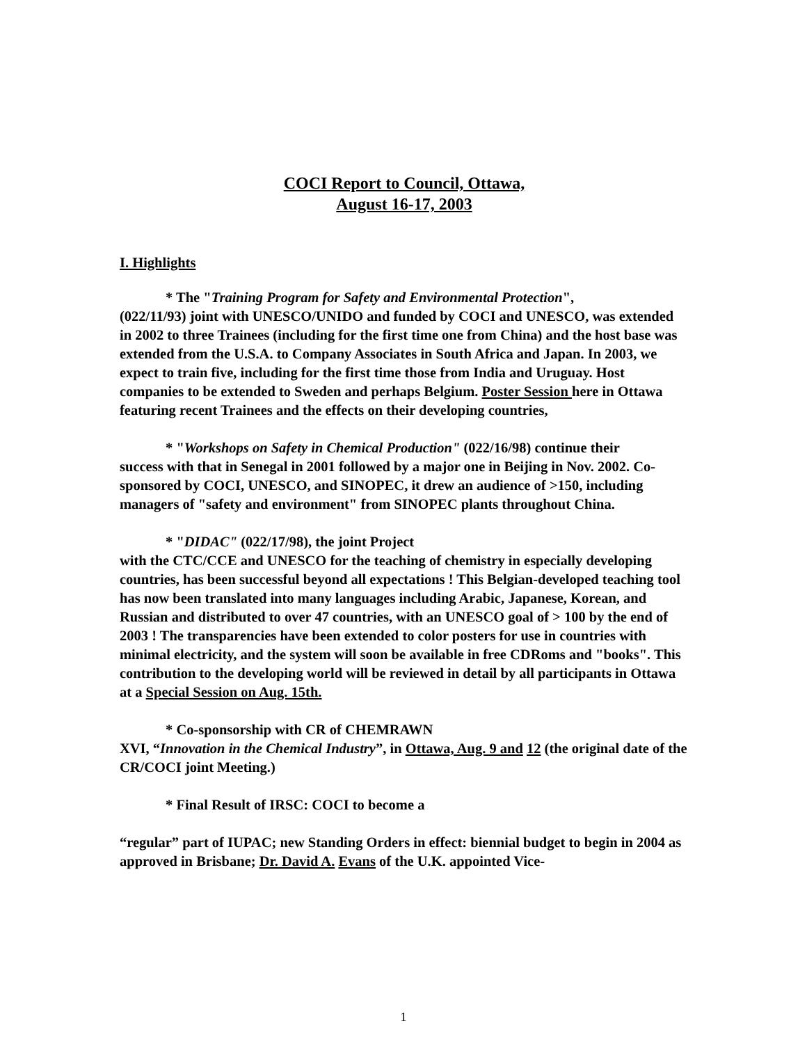COCI Report to Council, Ottawa,
August 16-17, 2003
I. Highlights
* The "Training Program for Safety and Environmental Protection",
(022/11/93) joint with UNESCO/UNIDO and funded by COCI and UNESCO, was extended in 2002 to three Trainees (including for the first time one from China) and the host base was extended from the U.S.A. to Company Associates in South Africa and Japan. In 2003, we expect to train five, including for the first time those from India and Uruguay. Host companies to be extended to Sweden and perhaps Belgium. Poster Session here in Ottawa featuring recent Trainees and the effects on their developing countries,
* "Workshops on Safety in Chemical Production" (022/16/98) continue their
success with that in Senegal in 2001 followed by a major one in Beijing in Nov. 2002. Co-sponsored by COCI, UNESCO, and SINOPEC, it drew an audience of >150, including managers of "safety and environment" from SINOPEC plants throughout China.
* "DIDAC" (022/17/98), the joint Project
with the CTC/CCE and UNESCO for the teaching of chemistry in especially developing countries, has been successful beyond all expectations ! This Belgian-developed teaching tool has now been translated into many languages including Arabic, Japanese, Korean, and Russian and distributed to over 47 countries, with an UNESCO goal of > 100 by the end of 2003 ! The transparencies have been extended to color posters for use in countries with minimal electricity, and the system will soon be available in free CDRoms and "books". This contribution to the developing world will be reviewed in detail by all participants in Ottawa at a Special Session on Aug. 15th.
* Co-sponsorship with CR of CHEMRAWN
XVI, “Innovation in the Chemical Industry”, in Ottawa, Aug. 9 and 12 (the original date of the CR/COCI joint Meeting.)
* Final Result of IRSC: COCI to become a
“regular” part of IUPAC; new Standing Orders in effect: biennial budget to begin in 2004 as approved in Brisbane; Dr. David A. Evans of the U.K. appointed Vice-
1